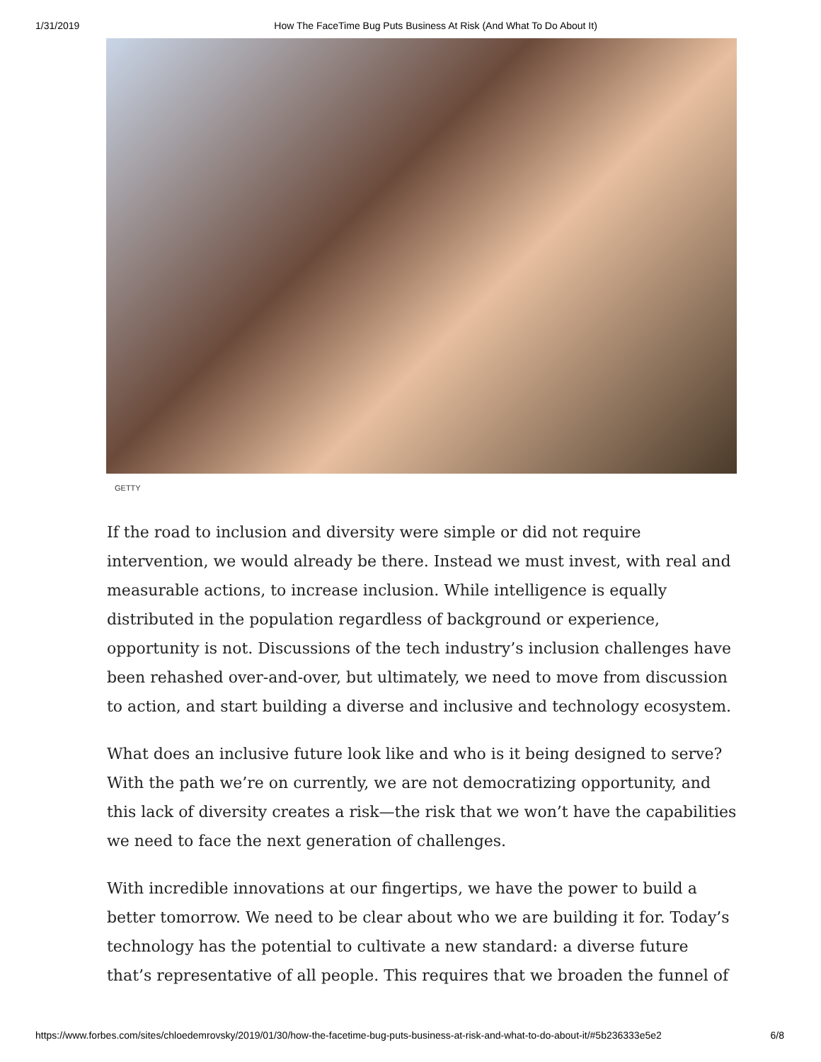1/31/2019 How The FaceTime Bug Puts Business At Risk (And What To Do About It)
GETTY
If the road to inclusion and diversity were simple or did not require intervention, we would already be there. Instead we must invest, with real and measurable actions, to increase inclusion. While intelligence is equally distributed in the population regardless of background or experience, opportunity is not. Discussions of the tech industry’s inclusion challenges have been rehashed over-and-over, but ultimately, we need to move from discussion to action, and start building a diverse and inclusive and technology ecosystem.
What does an inclusive future look like and who is it being designed to serve? With the path we’re on currently, we are not democratizing opportunity, and this lack of diversity creates a risk—the risk that we won’t have the capabilities we need to face the next generation of challenges.
With incredible innovations at our fingertips, we have the power to build a better tomorrow. We need to be clear about who we are building it for. Today’s technology has the potential to cultivate a new standard: a diverse future that’s representative of all people. This requires that we broaden the funnel of
https://www.forbes.com/sites/chloedemrovsky/2019/01/30/how-the-facetime-bug-puts-business-at-risk-and-what-to-do-about-it/#5b236333e5e2 6/8